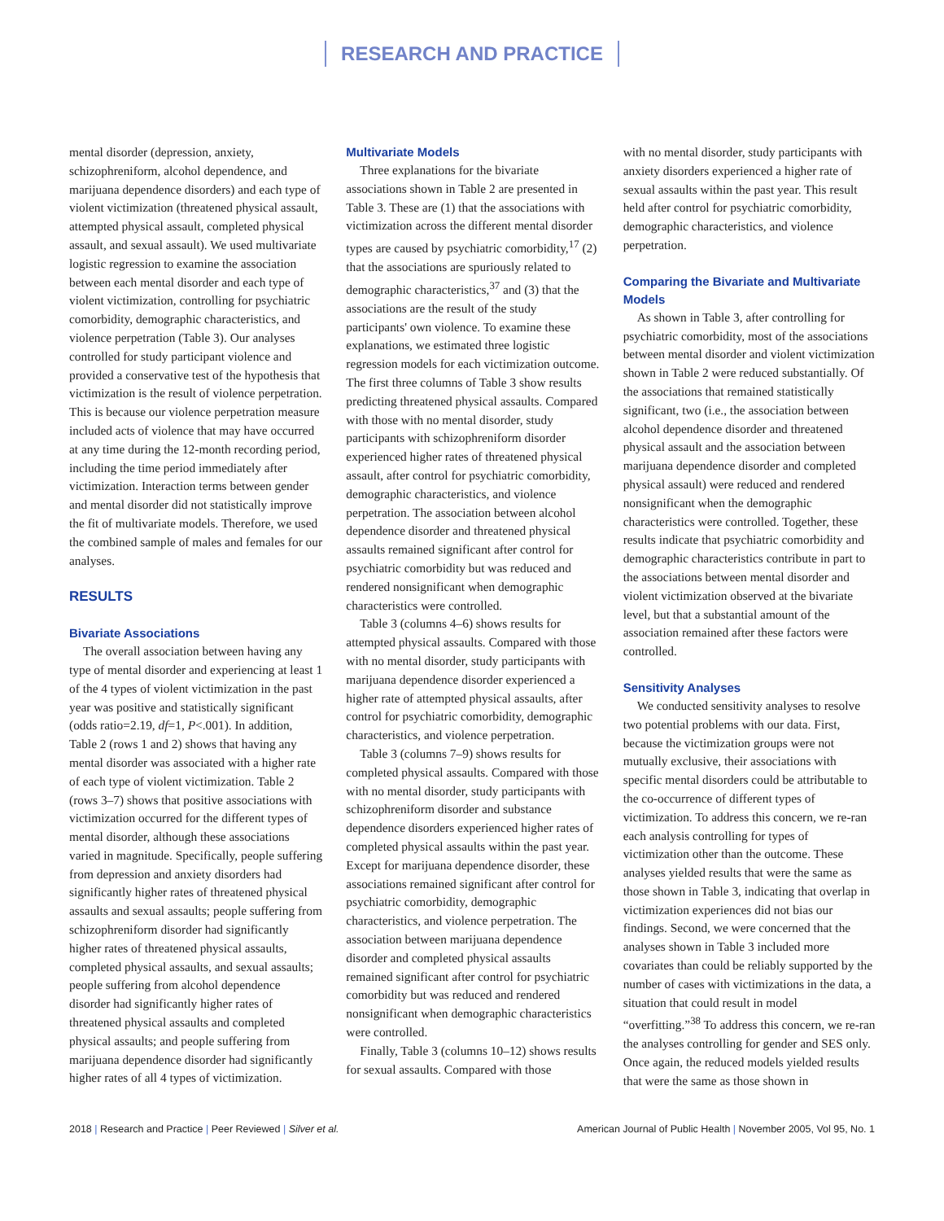RESEARCH AND PRACTICE
mental disorder (depression, anxiety, schizophreniform, alcohol dependence, and marijuana dependence disorders) and each type of violent victimization (threatened physical assault, attempted physical assault, completed physical assault, and sexual assault). We used multivariate logistic regression to examine the association between each mental disorder and each type of violent victimization, controlling for psychiatric comorbidity, demographic characteristics, and violence perpetration (Table 3). Our analyses controlled for study participant violence and provided a conservative test of the hypothesis that victimization is the result of violence perpetration. This is because our violence perpetration measure included acts of violence that may have occurred at any time during the 12-month recording period, including the time period immediately after victimization. Interaction terms between gender and mental disorder did not statistically improve the fit of multivariate models. Therefore, we used the combined sample of males and females for our analyses.
RESULTS
Bivariate Associations
The overall association between having any type of mental disorder and experiencing at least 1 of the 4 types of violent victimization in the past year was positive and statistically significant (odds ratio=2.19, df=1, P<.001). In addition, Table 2 (rows 1 and 2) shows that having any mental disorder was associated with a higher rate of each type of violent victimization. Table 2 (rows 3–7) shows that positive associations with victimization occurred for the different types of mental disorder, although these associations varied in magnitude. Specifically, people suffering from depression and anxiety disorders had significantly higher rates of threatened physical assaults and sexual assaults; people suffering from schizophreniform disorder had significantly higher rates of threatened physical assaults, completed physical assaults, and sexual assaults; people suffering from alcohol dependence disorder had significantly higher rates of threatened physical assaults and completed physical assaults; and people suffering from marijuana dependence disorder had significantly higher rates of all 4 types of victimization.
Multivariate Models
Three explanations for the bivariate associations shown in Table 2 are presented in Table 3. These are (1) that the associations with victimization across the different mental disorder types are caused by psychiatric comorbidity,<sup>17</sup> (2) that the associations are spuriously related to demographic characteristics,<sup>37</sup> and (3) that the associations are the result of the study participants' own violence. To examine these explanations, we estimated three logistic regression models for each victimization outcome. The first three columns of Table 3 show results predicting threatened physical assaults. Compared with those with no mental disorder, study participants with schizophreniform disorder experienced higher rates of threatened physical assault, after control for psychiatric comorbidity, demographic characteristics, and violence perpetration. The association between alcohol dependence disorder and threatened physical assaults remained significant after control for psychiatric comorbidity but was reduced and rendered nonsignificant when demographic characteristics were controlled.
Table 3 (columns 4–6) shows results for attempted physical assaults. Compared with those with no mental disorder, study participants with marijuana dependence disorder experienced a higher rate of attempted physical assaults, after control for psychiatric comorbidity, demographic characteristics, and violence perpetration.
Table 3 (columns 7–9) shows results for completed physical assaults. Compared with those with no mental disorder, study participants with schizophreniform disorder and substance dependence disorders experienced higher rates of completed physical assaults within the past year. Except for marijuana dependence disorder, these associations remained significant after control for psychiatric comorbidity, demographic characteristics, and violence perpetration. The association between marijuana dependence disorder and completed physical assaults remained significant after control for psychiatric comorbidity but was reduced and rendered nonsignificant when demographic characteristics were controlled.
Finally, Table 3 (columns 10–12) shows results for sexual assaults. Compared with those
with no mental disorder, study participants with anxiety disorders experienced a higher rate of sexual assaults within the past year. This result held after control for psychiatric comorbidity, demographic characteristics, and violence perpetration.
Comparing the Bivariate and Multivariate Models
As shown in Table 3, after controlling for psychiatric comorbidity, most of the associations between mental disorder and violent victimization shown in Table 2 were reduced substantially. Of the associations that remained statistically significant, two (i.e., the association between alcohol dependence disorder and threatened physical assault and the association between marijuana dependence disorder and completed physical assault) were reduced and rendered nonsignificant when the demographic characteristics were controlled. Together, these results indicate that psychiatric comorbidity and demographic characteristics contribute in part to the associations between mental disorder and violent victimization observed at the bivariate level, but that a substantial amount of the association remained after these factors were controlled.
Sensitivity Analyses
We conducted sensitivity analyses to resolve two potential problems with our data. First, because the victimization groups were not mutually exclusive, their associations with specific mental disorders could be attributable to the co-occurrence of different types of victimization. To address this concern, we re-ran each analysis controlling for types of victimization other than the outcome. These analyses yielded results that were the same as those shown in Table 3, indicating that overlap in victimization experiences did not bias our findings. Second, we were concerned that the analyses shown in Table 3 included more covariates than could be reliably supported by the number of cases with victimizations in the data, a situation that could result in model “overfitting.”<sup>38</sup> To address this concern, we re-ran the analyses controlling for gender and SES only. Once again, the reduced models yielded results that were the same as those shown in
2018 | Research and Practice | Peer Reviewed | Silver et al.
American Journal of Public Health | November 2005, Vol 95, No. 1